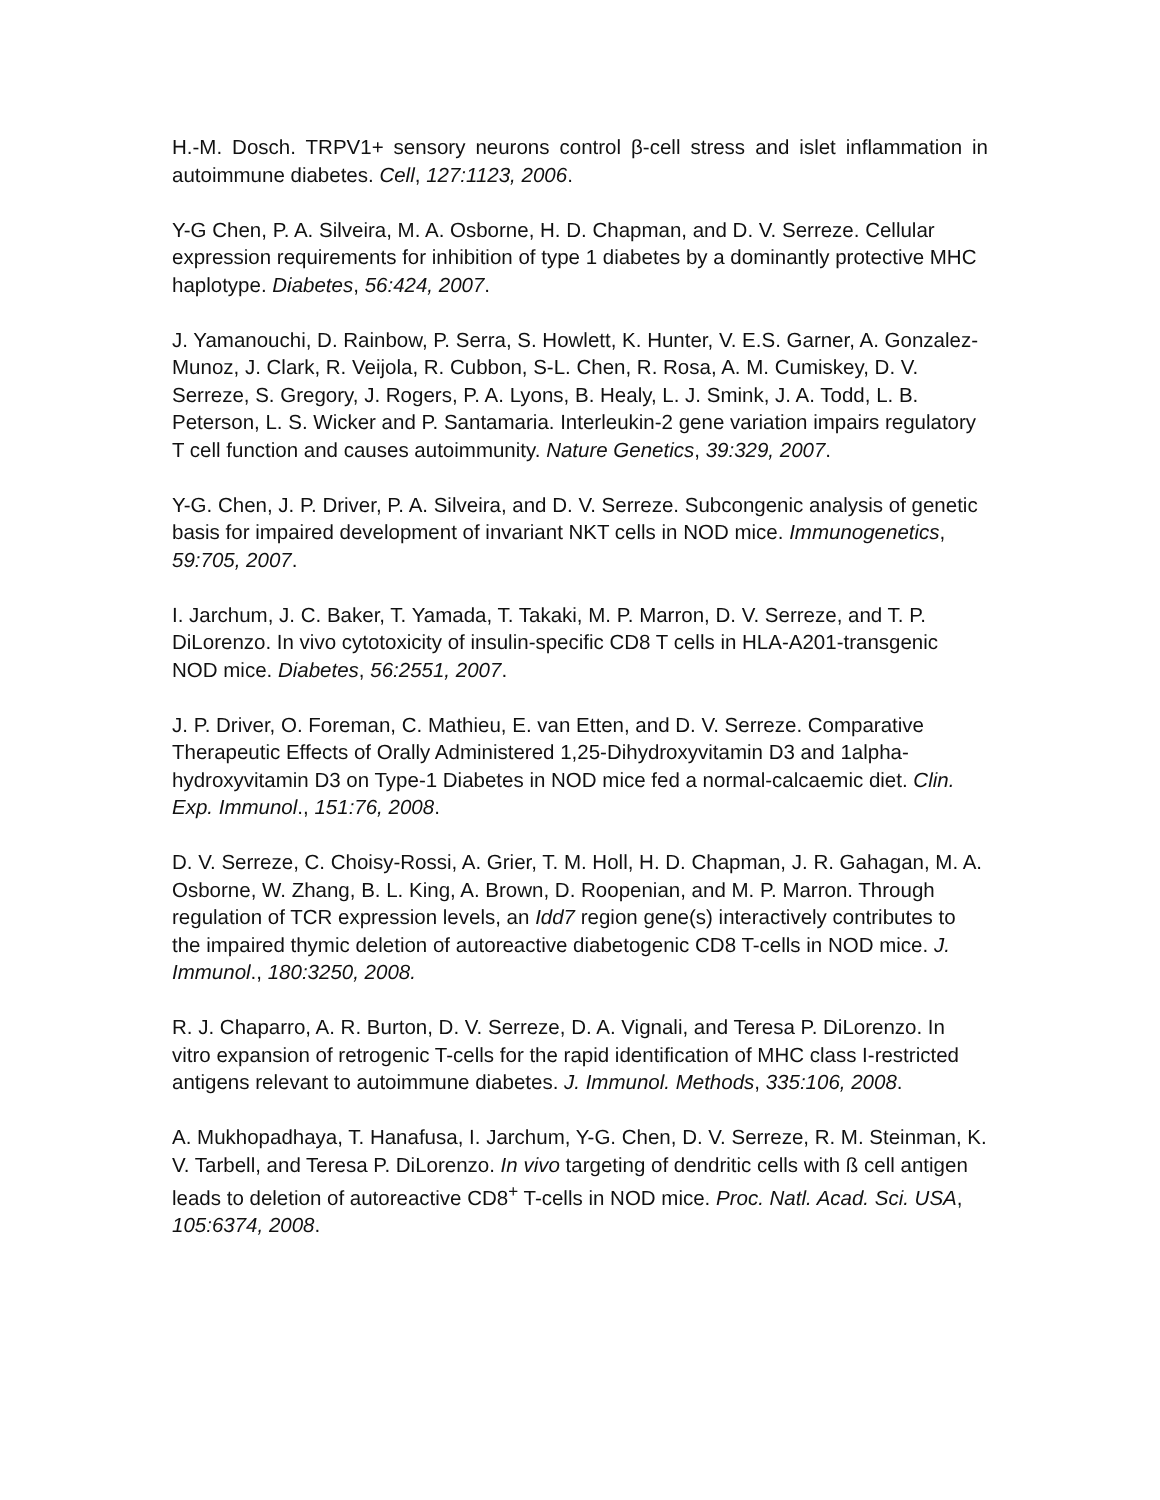H.-M. Dosch. TRPV1+ sensory neurons control β-cell stress and islet inflammation in autoimmune diabetes. Cell, 127:1123, 2006.
Y-G Chen, P. A. Silveira, M. A. Osborne, H. D. Chapman, and D. V. Serreze. Cellular expression requirements for inhibition of type 1 diabetes by a dominantly protective MHC haplotype. Diabetes, 56:424, 2007.
J. Yamanouchi, D. Rainbow, P. Serra, S. Howlett, K. Hunter, V. E.S. Garner, A. Gonzalez-Munoz, J. Clark, R. Veijola, R. Cubbon, S-L. Chen, R. Rosa, A. M. Cumiskey, D. V. Serreze, S. Gregory, J. Rogers, P. A. Lyons, B. Healy, L. J. Smink, J. A. Todd, L. B. Peterson, L. S. Wicker and P. Santamaria. Interleukin-2 gene variation impairs regulatory T cell function and causes autoimmunity. Nature Genetics, 39:329, 2007.
Y-G. Chen, J. P. Driver, P. A. Silveira, and D. V. Serreze. Subcongenic analysis of genetic basis for impaired development of invariant NKT cells in NOD mice. Immunogenetics, 59:705, 2007.
I. Jarchum, J. C. Baker, T. Yamada, T. Takaki, M. P. Marron, D. V. Serreze, and T. P. DiLorenzo. In vivo cytotoxicity of insulin-specific CD8 T cells in HLA-A201-transgenic NOD mice. Diabetes, 56:2551, 2007.
J. P. Driver, O. Foreman, C. Mathieu, E. van Etten, and D. V. Serreze. Comparative Therapeutic Effects of Orally Administered 1,25-Dihydroxyvitamin D3 and 1alpha-hydroxyvitamin D3 on Type-1 Diabetes in NOD mice fed a normal-calcaemic diet. Clin. Exp. Immunol., 151:76, 2008.
D. V. Serreze, C. Choisy-Rossi, A. Grier, T. M. Holl, H. D. Chapman, J. R. Gahagan, M. A. Osborne, W. Zhang, B. L. King, A. Brown, D. Roopenian, and M. P. Marron. Through regulation of TCR expression levels, an Idd7 region gene(s) interactively contributes to the impaired thymic deletion of autoreactive diabetogenic CD8 T-cells in NOD mice. J. Immunol., 180:3250, 2008.
R. J. Chaparro, A. R. Burton, D. V. Serreze, D. A. Vignali, and Teresa P. DiLorenzo. In vitro expansion of retrogenic T-cells for the rapid identification of MHC class I-restricted antigens relevant to autoimmune diabetes. J. Immunol. Methods, 335:106, 2008.
A. Mukhopadhaya, T. Hanafusa, I. Jarchum, Y-G. Chen, D. V. Serreze, R. M. Steinman, K. V. Tarbell, and Teresa P. DiLorenzo. In vivo targeting of dendritic cells with ß cell antigen leads to deletion of autoreactive CD8<sup>+</sup> T-cells in NOD mice. Proc. Natl. Acad. Sci. USA, 105:6374, 2008.